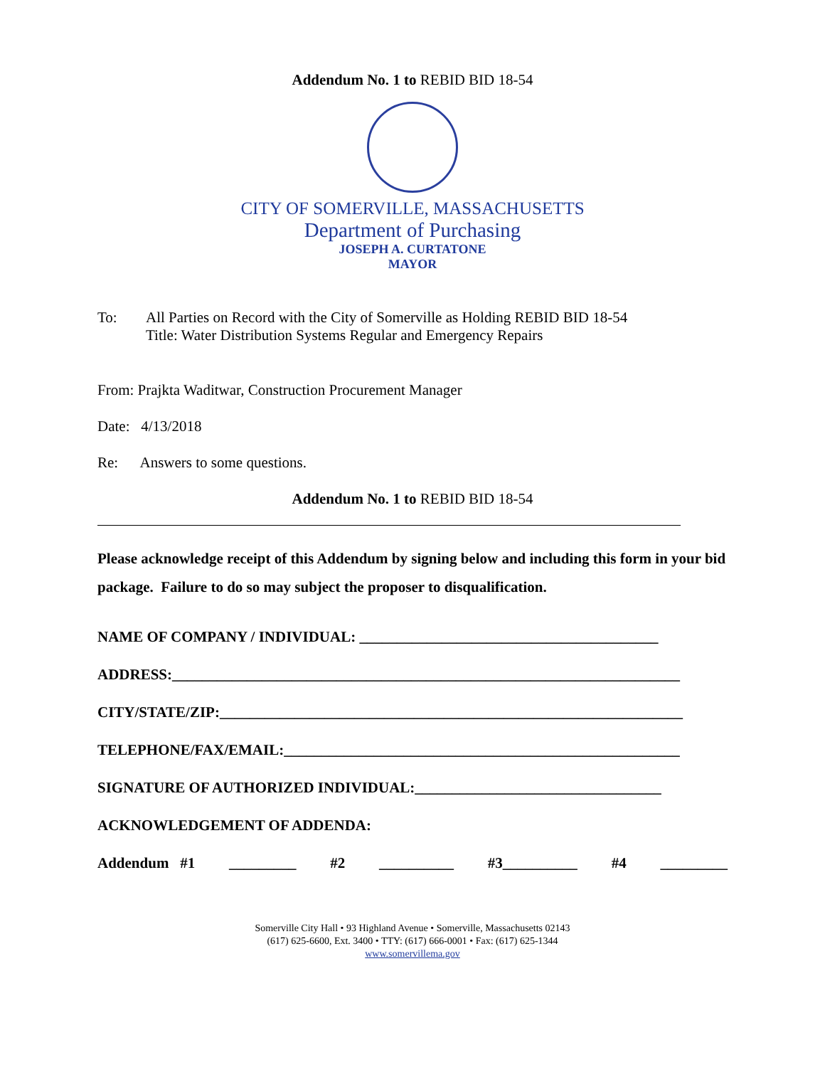Addendum No. 1 to REBID BID 18-54
CITY OF SOMERVILLE, MASSACHUSETTS
Department of Purchasing
JOSEPH A. CURTATONE
MAYOR
To: All Parties on Record with the City of Somerville as Holding REBID BID 18-54
Title: Water Distribution Systems Regular and Emergency Repairs
From: Prajkta Waditwar, Construction Procurement Manager
Date: 4/13/2018
Re: Answers to some questions.
Addendum No. 1 to REBID BID 18-54
Please acknowledge receipt of this Addendum by signing below and including this form in your bid package. Failure to do so may subject the proposer to disqualification.
NAME OF COMPANY / INDIVIDUAL: ________________________________________
ADDRESS:____________________________________________________________________
CITY/STATE/ZIP:______________________________________________________________
TELEPHONE/FAX/EMAIL:_____________________________________________________
SIGNATURE OF AUTHORIZED INDIVIDUAL:_________________________________
ACKNOWLEDGEMENT OF ADDENDA:
Addendum #1 _________ #2 __________ #3__________ #4 _________
Somerville City Hall • 93 Highland Avenue • Somerville, Massachusetts 02143
(617) 625-6600, Ext. 3400 • TTY: (617) 666-0001 • Fax: (617) 625-1344
www.somervillema.gov